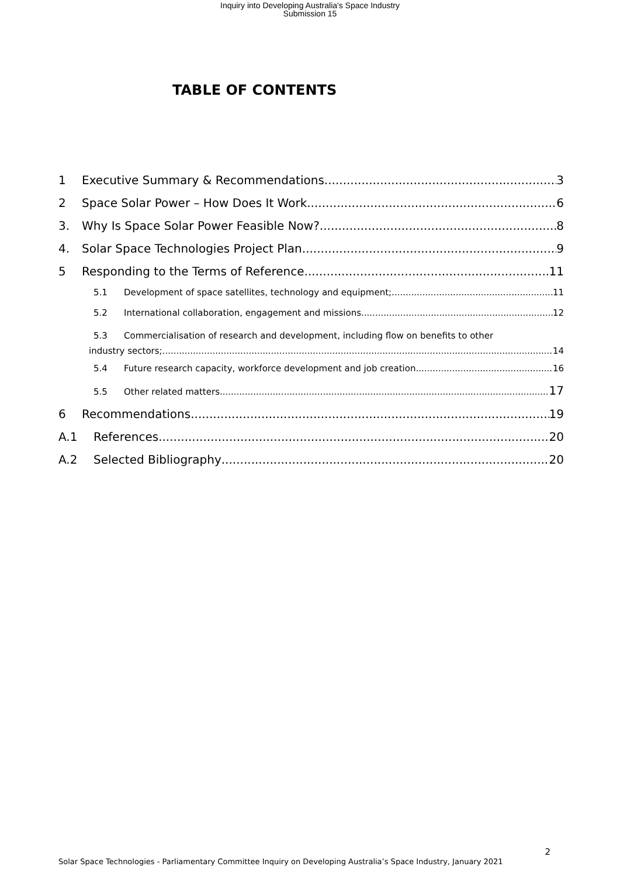Inquiry into Developing Australia's Space Industry
Submission 15
TABLE OF CONTENTS
1 Executive Summary & Recommendations 3
2 Space Solar Power – How Does It Work 6
3. Why Is Space Solar Power Feasible Now? 8
4. Solar Space Technologies Project Plan 9
5 Responding to the Terms of Reference 11
5.1 Development of space satellites, technology and equipment; 11
5.2 International collaboration, engagement and missions 12
5.3 Commercialisation of research and development, including flow on benefits to other
industry sectors; 14
5.4 Future research capacity, workforce development and job creation 16
5.5 Other related matters. 17
6 Recommendations 19
A.1 References 20
A.2 Selected Bibliography 20
2
Solar Space Technologies - Parliamentary Committee Inquiry on Developing Australia’s Space Industry, January 2021